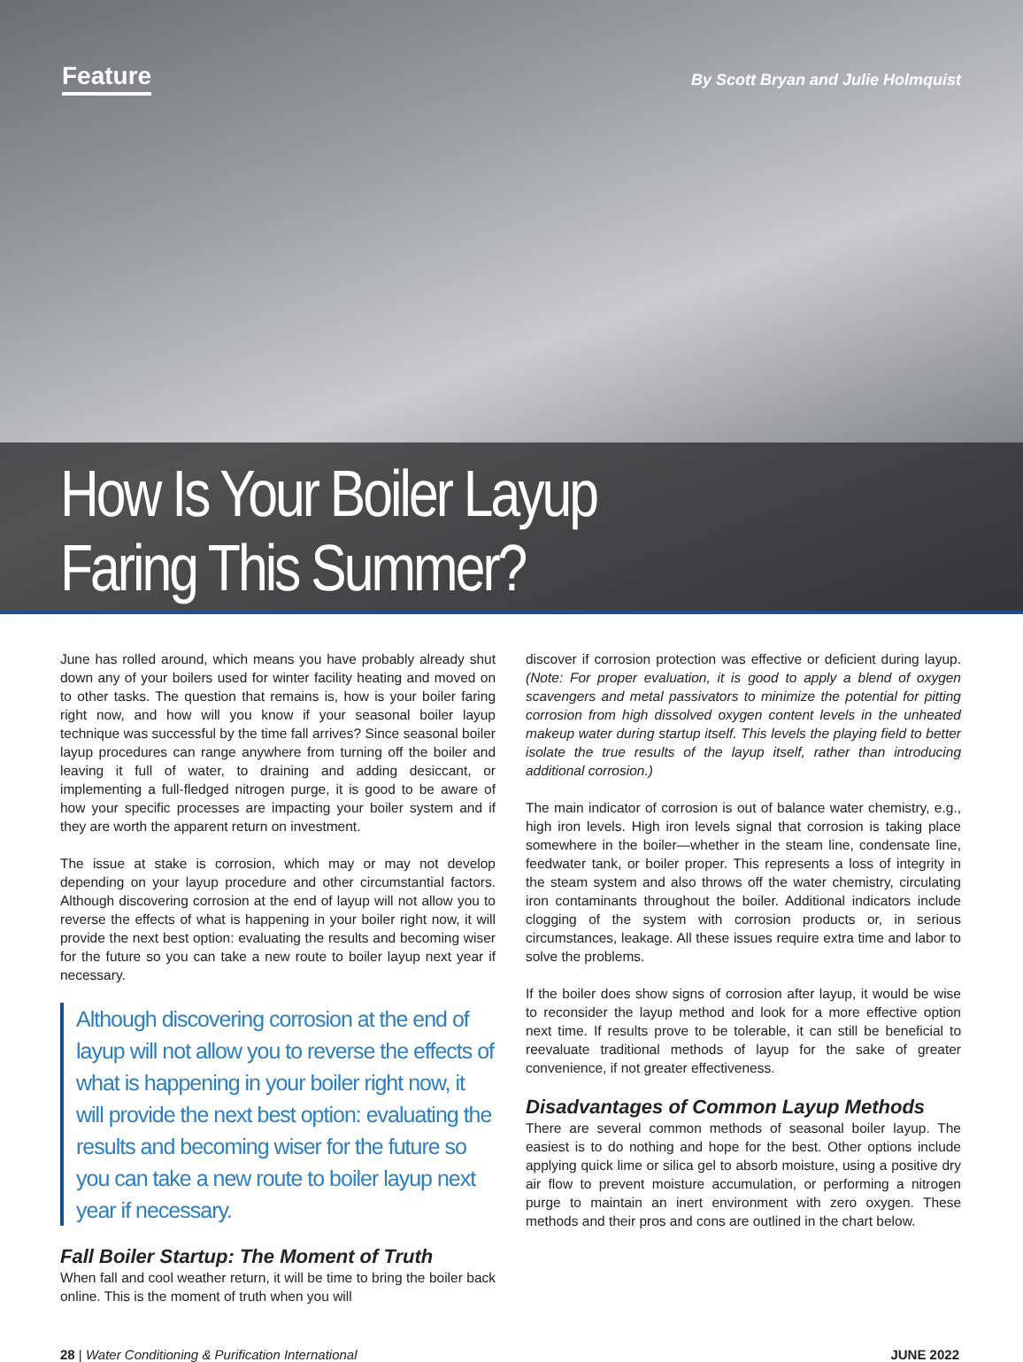Feature By Scott Bryan and Julie Holmquist
How Is Your Boiler Layup
Faring This Summer?
June has rolled around, which means you have probably already shut down any of your boilers used for winter facility heating and moved on to other tasks. The question that remains is, how is your boiler faring right now, and how will you know if your seasonal boiler layup technique was successful by the time fall arrives? Since seasonal boiler layup procedures can range anywhere from turning off the boiler and leaving it full of water, to draining and adding desiccant, or implementing a full-fledged nitrogen purge, it is good to be aware of how your specific processes are impacting your boiler system and if they are worth the apparent return on investment.
The issue at stake is corrosion, which may or may not develop depending on your layup procedure and other circumstantial factors. Although discovering corrosion at the end of layup will not allow you to reverse the effects of what is happening in your boiler right now, it will provide the next best option: evaluating the results and becoming wiser for the future so you can take a new route to boiler layup next year if necessary.
Although discovering corrosion at the end of layup will not allow you to reverse the effects of what is happening in your boiler right now, it will provide the next best option: evaluating the results and becoming wiser for the future so you can take a new route to boiler layup next year if necessary.
Fall Boiler Startup: The Moment of Truth
When fall and cool weather return, it will be time to bring the boiler back online. This is the moment of truth when you will
discover if corrosion protection was effective or deficient during layup. (Note: For proper evaluation, it is good to apply a blend of oxygen scavengers and metal passivators to minimize the potential for pitting corrosion from high dissolved oxygen content levels in the unheated makeup water during startup itself. This levels the playing field to better isolate the true results of the layup itself, rather than introducing additional corrosion.)
The main indicator of corrosion is out of balance water chemistry, e.g., high iron levels. High iron levels signal that corrosion is taking place somewhere in the boiler—whether in the steam line, condensate line, feedwater tank, or boiler proper. This represents a loss of integrity in the steam system and also throws off the water chemistry, circulating iron contaminants throughout the boiler. Additional indicators include clogging of the system with corrosion products or, in serious circumstances, leakage. All these issues require extra time and labor to solve the problems.
If the boiler does show signs of corrosion after layup, it would be wise to reconsider the layup method and look for a more effective option next time. If results prove to be tolerable, it can still be beneficial to reevaluate traditional methods of layup for the sake of greater convenience, if not greater effectiveness.
Disadvantages of Common Layup Methods
There are several common methods of seasonal boiler layup. The easiest is to do nothing and hope for the best. Other options include applying quick lime or silica gel to absorb moisture, using a positive dry air flow to prevent moisture accumulation, or performing a nitrogen purge to maintain an inert environment with zero oxygen. These methods and their pros and cons are outlined in the chart below.
28 | Water Conditioning & Purification International JUNE 2022